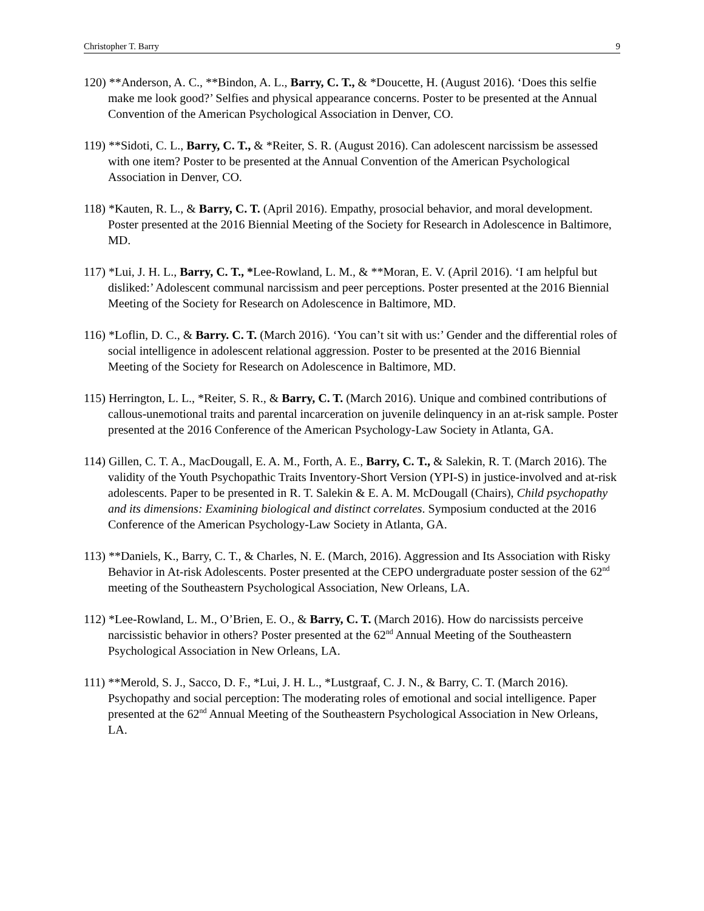Christopher T. Barry 9
120) **Anderson, A. C., **Bindon, A. L., Barry, C. T., & *Doucette, H. (August 2016). ‘Does this selfie make me look good?’ Selfies and physical appearance concerns. Poster to be presented at the Annual Convention of the American Psychological Association in Denver, CO.
119) **Sidoti, C. L., Barry, C. T., & *Reiter, S. R. (August 2016). Can adolescent narcissism be assessed with one item? Poster to be presented at the Annual Convention of the American Psychological Association in Denver, CO.
118) *Kauten, R. L., & Barry, C. T. (April 2016). Empathy, prosocial behavior, and moral development. Poster presented at the 2016 Biennial Meeting of the Society for Research in Adolescence in Baltimore, MD.
117) *Lui, J. H. L., Barry, C. T., *Lee-Rowland, L. M., & **Moran, E. V. (April 2016). ‘I am helpful but disliked:’ Adolescent communal narcissism and peer perceptions. Poster presented at the 2016 Biennial Meeting of the Society for Research on Adolescence in Baltimore, MD.
116) *Loflin, D. C., & Barry. C. T. (March 2016). ‘You can’t sit with us:’ Gender and the differential roles of social intelligence in adolescent relational aggression. Poster to be presented at the 2016 Biennial Meeting of the Society for Research on Adolescence in Baltimore, MD.
115) Herrington, L. L., *Reiter, S. R., & Barry, C. T. (March 2016). Unique and combined contributions of callous-unemotional traits and parental incarceration on juvenile delinquency in an at-risk sample. Poster presented at the 2016 Conference of the American Psychology-Law Society in Atlanta, GA.
114) Gillen, C. T. A., MacDougall, E. A. M., Forth, A. E., Barry, C. T., & Salekin, R. T. (March 2016). The validity of the Youth Psychopathic Traits Inventory-Short Version (YPI-S) in justice-involved and at-risk adolescents. Paper to be presented in R. T. Salekin & E. A. M. McDougall (Chairs), Child psychopathy and its dimensions: Examining biological and distinct correlates. Symposium conducted at the 2016 Conference of the American Psychology-Law Society in Atlanta, GA.
113) **Daniels, K., Barry, C. T., & Charles, N. E. (March, 2016). Aggression and Its Association with Risky Behavior in At-risk Adolescents. Poster presented at the CEPO undergraduate poster session of the 62<sup>nd</sup> meeting of the Southeastern Psychological Association, New Orleans, LA.
112) *Lee-Rowland, L. M., O’Brien, E. O., & Barry, C. T. (March 2016). How do narcissists perceive narcissistic behavior in others? Poster presented at the 62<sup>nd</sup> Annual Meeting of the Southeastern Psychological Association in New Orleans, LA.
111) **Merold, S. J., Sacco, D. F., *Lui, J. H. L., *Lustgraaf, C. J. N., & Barry, C. T. (March 2016). Psychopathy and social perception: The moderating roles of emotional and social intelligence. Paper presented at the 62<sup>nd</sup> Annual Meeting of the Southeastern Psychological Association in New Orleans, LA.